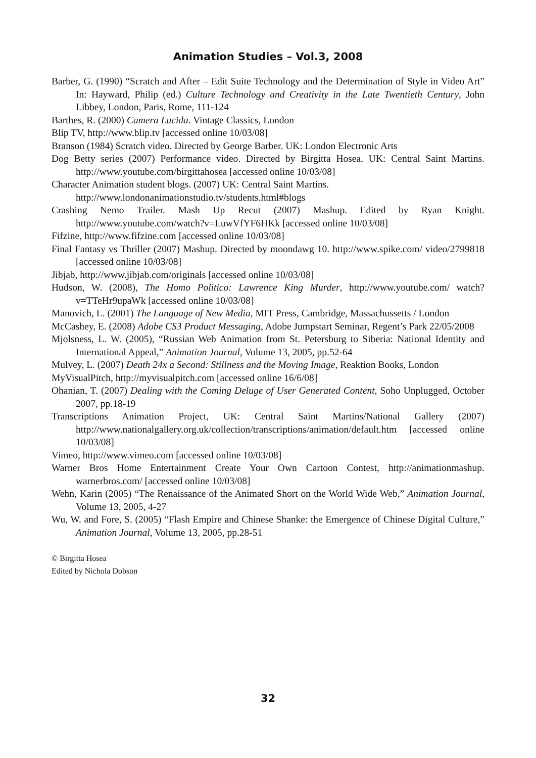Animation Studies – Vol.3, 2008
Barber, G. (1990) “Scratch and After – Edit Suite Technology and the Determination of Style in Video Art” In: Hayward, Philip (ed.) Culture Technology and Creativity in the Late Twentieth Century, John Libbey, London, Paris, Rome, 111-124
Barthes, R. (2000) Camera Lucida. Vintage Classics, London
Blip TV, http://www.blip.tv [accessed online 10/03/08]
Branson (1984) Scratch video. Directed by George Barber. UK: London Electronic Arts
Dog Betty series (2007) Performance video. Directed by Birgitta Hosea. UK: Central Saint Martins. http://www.youtube.com/birgittahosea [accessed online 10/03/08]
Character Animation student blogs. (2007) UK: Central Saint Martins.
http://www.londonanimationstudio.tv/students.html#blogs
Crashing Nemo Trailer. Mash Up Recut (2007) Mashup. Edited by Ryan Knight. http://www.youtube.com/watch?v=LuwVfYF6HKk [accessed online 10/03/08]
Fifzine, http://www.fifzine.com [accessed online 10/03/08]
Final Fantasy vs Thriller (2007) Mashup. Directed by moondawg 10. http://www.spike.com/ video/2799818 [accessed online 10/03/08]
Jibjab, http://www.jibjab.com/originals [accessed online 10/03/08]
Hudson, W. (2008), The Homo Politico: Lawrence King Murder, http://www.youtube.com/ watch?v=TTeHr9upaWk [accessed online 10/03/08]
Manovich, L. (2001) The Language of New Media, MIT Press, Cambridge, Massachussetts / London
McCashey, E. (2008) Adobe CS3 Product Messaging, Adobe Jumpstart Seminar, Regent’s Park 22/05/2008
Mjolsness, L. W. (2005), “Russian Web Animation from St. Petersburg to Siberia: National Identity and International Appeal,” Animation Journal, Volume 13, 2005, pp.52-64
Mulvey, L. (2007) Death 24x a Second: Stillness and the Moving Image, Reaktion Books, London
MyVisualPitch, http://myvisualpitch.com [accessed online 16/6/08]
Ohanian, T. (2007) Dealing with the Coming Deluge of User Generated Content, Soho Unplugged, October 2007, pp.18-19
Transcriptions Animation Project, UK: Central Saint Martins/National Gallery (2007) http://www.nationalgallery.org.uk/collection/transcriptions/animation/default.htm [accessed online 10/03/08]
Vimeo, http://www.vimeo.com [accessed online 10/03/08]
Warner Bros Home Entertainment Create Your Own Cartoon Contest, http://animationmashup. warnerbros.com/ [accessed online 10/03/08]
Wehn, Karin (2005) “The Renaissance of the Animated Short on the World Wide Web,” Animation Journal, Volume 13, 2005, 4-27
Wu, W. and Fore, S. (2005) “Flash Empire and Chinese Shanke: the Emergence of Chinese Digital Culture,” Animation Journal, Volume 13, 2005, pp.28-51
© Birgitta Hosea
Edited by Nichola Dobson
32